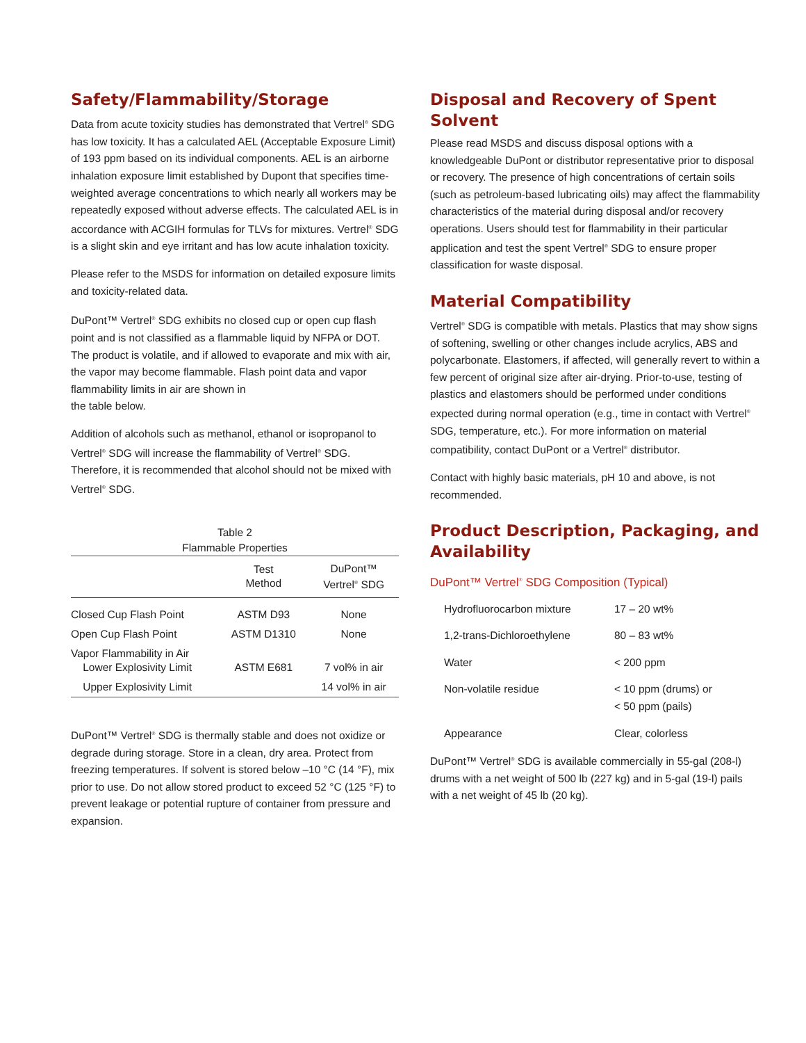Safety/Flammability/Storage
Data from acute toxicity studies has demonstrated that Vertrel<sup>®</sup> SDG has low toxicity. It has a calculated AEL (Acceptable Exposure Limit) of 193 ppm based on its individual components. AEL is an airborne inhalation exposure limit established by Dupont that specifies time-weighted average concentrations to which nearly all workers may be repeatedly exposed without adverse effects. The calculated AEL is in accordance with ACGIH formulas for TLVs for mixtures. Vertrel<sup>®</sup> SDG is a slight skin and eye irritant and has low acute inhalation toxicity.
Please refer to the MSDS for information on detailed exposure limits and toxicity-related data.
DuPont™ Vertrel<sup>®</sup> SDG exhibits no closed cup or open cup flash point and is not classified as a flammable liquid by NFPA or DOT. The product is volatile, and if allowed to evaporate and mix with air, the vapor may become flammable. Flash point data and vapor flammability limits in air are shown in
the table below.
Addition of alcohols such as methanol, ethanol or isopropanol to Vertrel<sup>®</sup> SDG will increase the flammability of Vertrel<sup>®</sup> SDG. Therefore, it is recommended that alcohol should not be mixed with Vertrel<sup>®</sup> SDG.
Table 2
Flammable Properties
| | Test Method | DuPont™ Vertrel<sup>®</sup> SDG |
| --- | --- | --- |
| Closed Cup Flash Point | ASTM D93 | None |
| Open Cup Flash Point | ASTM D1310 | None |
| Vapor Flammability in Air Lower Explosivity Limit | ASTM E681 | 7 vol% in air |
| Upper Explosivity Limit | | 14 vol% in air |
DuPont™ Vertrel<sup>®</sup> SDG is thermally stable and does not oxidize or degrade during storage. Store in a clean, dry area. Protect from freezing temperatures. If solvent is stored below –10 °C (14 °F), mix prior to use. Do not allow stored product to exceed 52 °C (125 °F) to prevent leakage or potential rupture of container from pressure and expansion.
Disposal and Recovery of Spent Solvent
Please read MSDS and discuss disposal options with a knowledgeable DuPont or distributor representative prior to disposal or recovery. The presence of high concentrations of certain soils (such as petroleum-based lubricating oils) may affect the flammability characteristics of the material during disposal and/or recovery operations. Users should test for flammability in their particular application and test the spent Vertrel<sup>®</sup> SDG to ensure proper classification for waste disposal.
Material Compatibility
Vertrel<sup>®</sup> SDG is compatible with metals. Plastics that may show signs of softening, swelling or other changes include acrylics, ABS and polycarbonate. Elastomers, if affected, will generally revert to within a few percent of original size after air-drying. Prior-to-use, testing of plastics and elastomers should be performed under conditions expected during normal operation (e.g., time in contact with Vertrel<sup>®</sup> SDG, temperature, etc.). For more information on material compatibility, contact DuPont or a Vertrel<sup>®</sup> distributor.
Contact with highly basic materials, pH 10 and above, is not recommended.
Product Description, Packaging, and Availability
DuPont™ Vertrel<sup>®</sup> SDG Composition (Typical)
| Hydrofluorocarbon mixture | 17 – 20 wt% |
| 1,2-trans-Dichloroethylene | 80 – 83 wt% |
| Water | < 200 ppm |
| Non-volatile residue | < 10 ppm (drums) or < 50 ppm (pails) |
| Appearance | Clear, colorless |
DuPont™ Vertrel<sup>®</sup> SDG is available commercially in 55-gal (208-l) drums with a net weight of 500 lb (227 kg) and in 5-gal (19-l) pails with a net weight of 45 lb (20 kg).